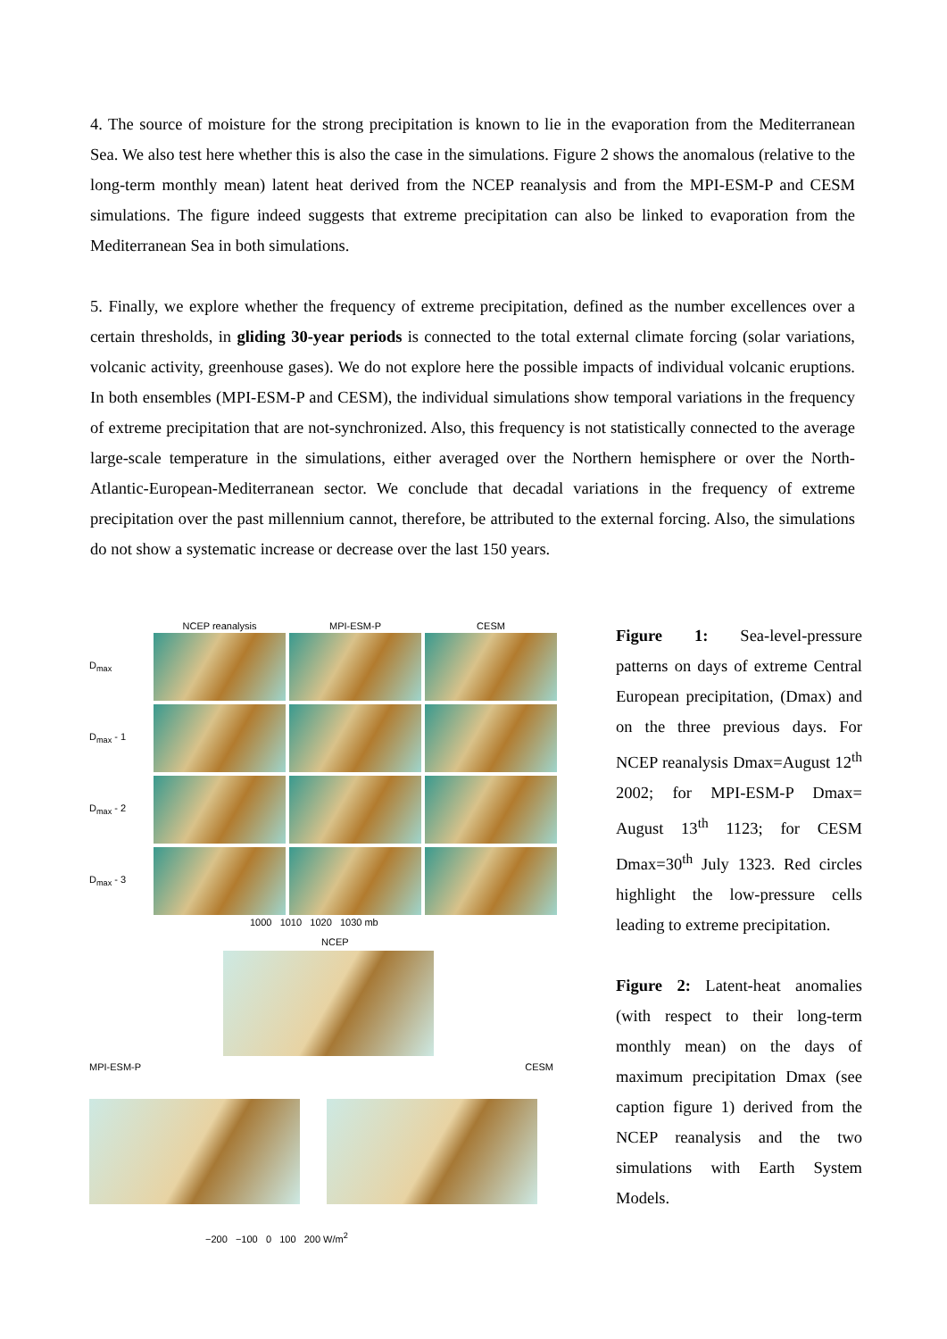4. The source of moisture for the strong precipitation is known to lie in the evaporation from the Mediterranean Sea. We also test here whether this is also the case in the simulations. Figure 2 shows the anomalous (relative to the long-term monthly mean) latent heat derived from the NCEP reanalysis and from the MPI-ESM-P and CESM simulations. The figure indeed suggests that extreme precipitation can also be linked to evaporation from the Mediterranean Sea in both simulations.
5. Finally, we explore whether the frequency of extreme precipitation, defined as the number excellences over a certain thresholds, in gliding 30-year periods is connected to the total external climate forcing (solar variations, volcanic activity, greenhouse gases). We do not explore here the possible impacts of individual volcanic eruptions. In both ensembles (MPI-ESM-P and CESM), the individual simulations show temporal variations in the frequency of extreme precipitation that are not-synchronized. Also, this frequency is not statistically connected to the average large-scale temperature in the simulations, either averaged over the Northern hemisphere or over the North-Atlantic-European-Mediterranean sector. We conclude that decadal variations in the frequency of extreme precipitation over the past millennium cannot, therefore, be attributed to the external forcing. Also, the simulations do not show a systematic increase or decrease over the last 150 years.
NCEP reanalysis MPI-ESM-P CESM
D<sub>max</sub>
D<sub>max</sub> - 1
D<sub>max</sub> - 2
D<sub>max</sub> - 3
1000 1010 1020 1030 mb
NCEP
MPI-ESM-P CESM
−200 −100 0 100 200 W/m<sup>2</sup>
Figure 1: Sea-level-pressure patterns on days of extreme Central European precipitation, (Dmax) and on the three previous days. For NCEP reanalysis Dmax=August 12<sup>th</sup> 2002; for MPI-ESM-P Dmax= August 13<sup>th</sup> 1123; for CESM Dmax=30<sup>th</sup> July 1323. Red circles highlight the low-pressure cells leading to extreme precipitation.
Figure 2: Latent-heat anomalies (with respect to their long-term monthly mean) on the days of maximum precipitation Dmax (see caption figure 1) derived from the NCEP reanalysis and the two simulations with Earth System Models.